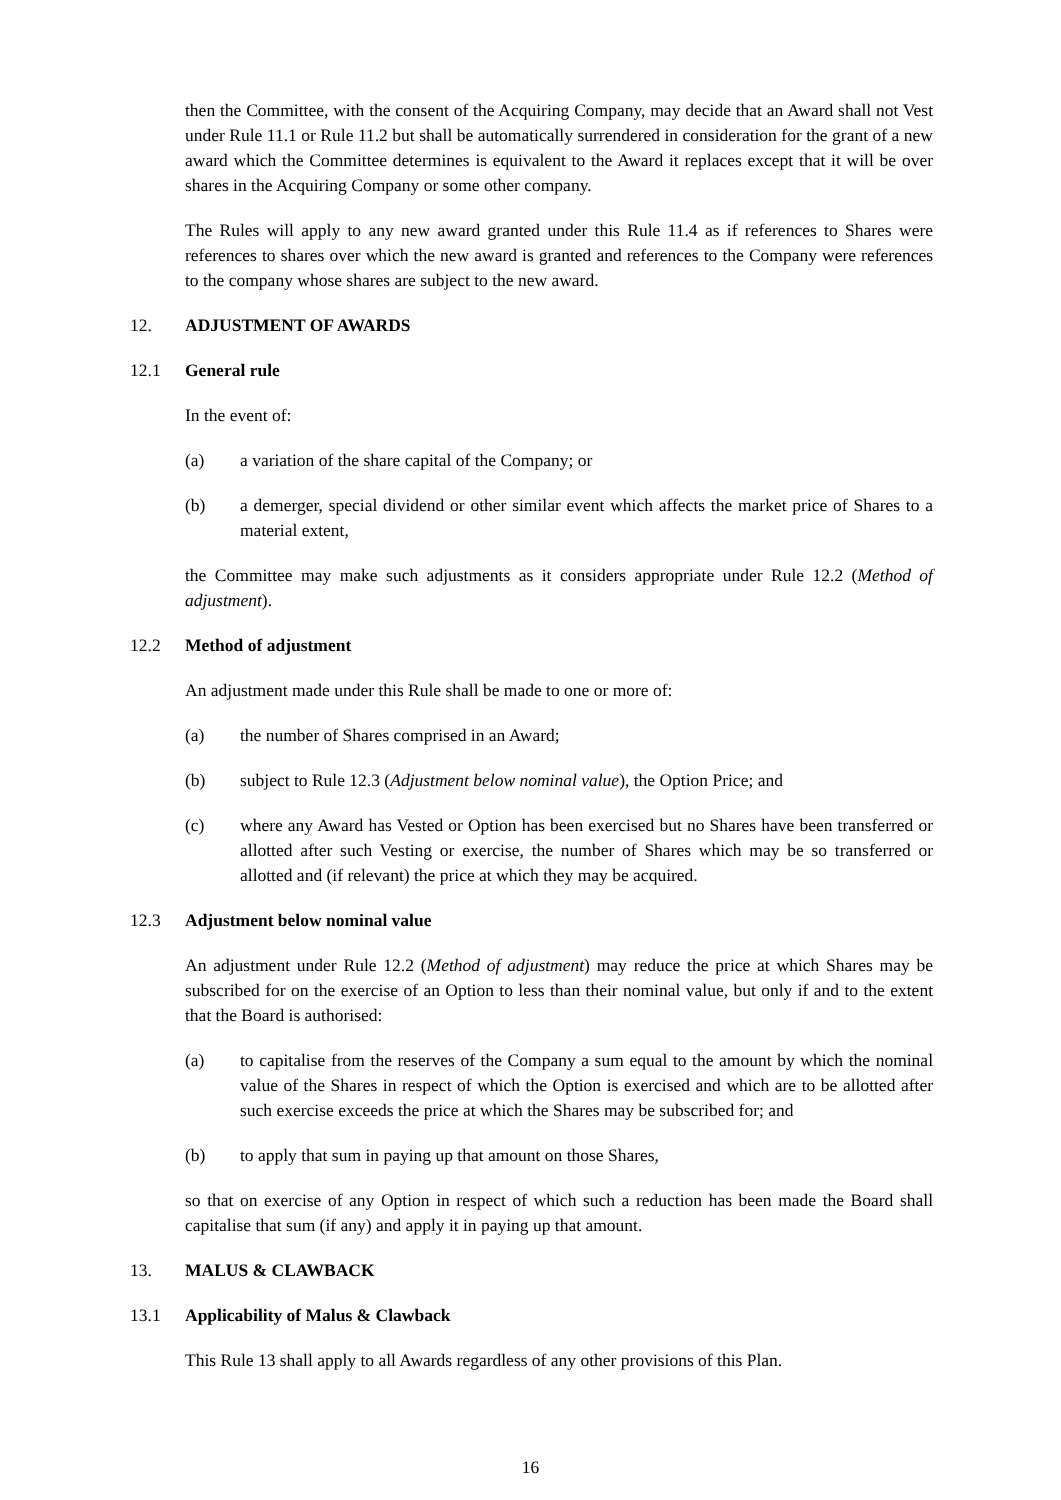then the Committee, with the consent of the Acquiring Company, may decide that an Award shall not Vest under Rule 11.1 or Rule 11.2 but shall be automatically surrendered in consideration for the grant of a new award which the Committee determines is equivalent to the Award it replaces except that it will be over shares in the Acquiring Company or some other company.
The Rules will apply to any new award granted under this Rule 11.4 as if references to Shares were references to shares over which the new award is granted and references to the Company were references to the company whose shares are subject to the new award.
12. ADJUSTMENT OF AWARDS
12.1 General rule
In the event of:
(a) a variation of the share capital of the Company; or
(b) a demerger, special dividend or other similar event which affects the market price of Shares to a material extent,
the Committee may make such adjustments as it considers appropriate under Rule 12.2 (Method of adjustment).
12.2 Method of adjustment
An adjustment made under this Rule shall be made to one or more of:
(a) the number of Shares comprised in an Award;
(b) subject to Rule 12.3 (Adjustment below nominal value), the Option Price; and
(c) where any Award has Vested or Option has been exercised but no Shares have been transferred or allotted after such Vesting or exercise, the number of Shares which may be so transferred or allotted and (if relevant) the price at which they may be acquired.
12.3 Adjustment below nominal value
An adjustment under Rule 12.2 (Method of adjustment) may reduce the price at which Shares may be subscribed for on the exercise of an Option to less than their nominal value, but only if and to the extent that the Board is authorised:
(a) to capitalise from the reserves of the Company a sum equal to the amount by which the nominal value of the Shares in respect of which the Option is exercised and which are to be allotted after such exercise exceeds the price at which the Shares may be subscribed for; and
(b) to apply that sum in paying up that amount on those Shares,
so that on exercise of any Option in respect of which such a reduction has been made the Board shall capitalise that sum (if any) and apply it in paying up that amount.
13. MALUS & CLAWBACK
13.1 Applicability of Malus & Clawback
This Rule 13 shall apply to all Awards regardless of any other provisions of this Plan.
16